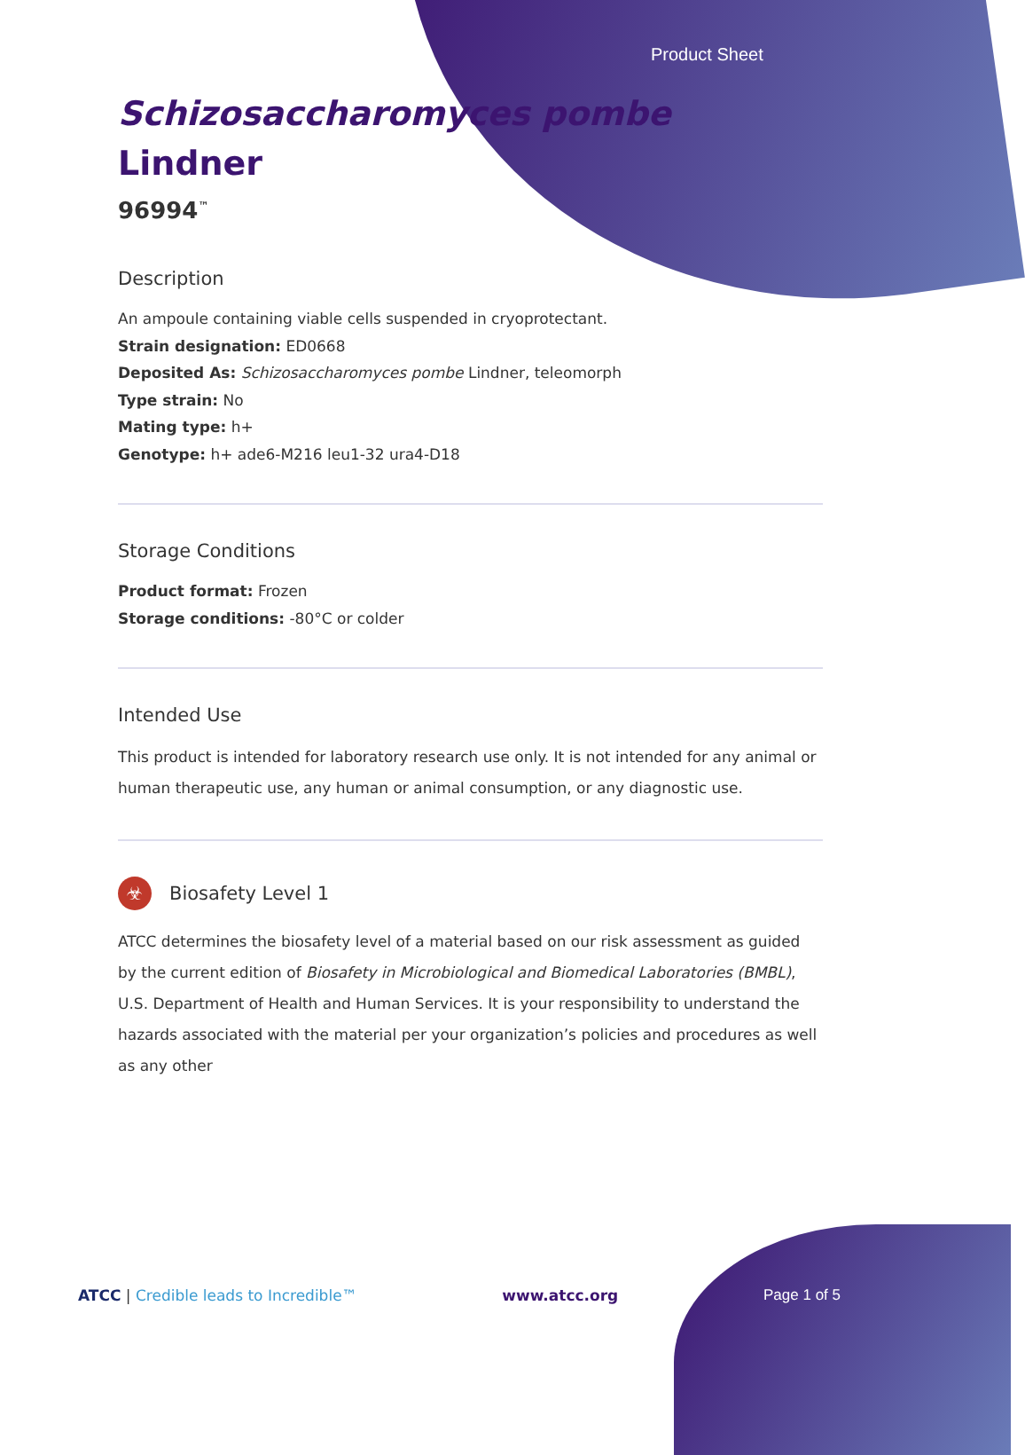Product Sheet
Schizosaccharomyces pombe Lindner
96994<sup>™</sup>
Description
An ampoule containing viable cells suspended in cryoprotectant.
Strain designation: ED0668
Deposited As: Schizosaccharomyces pombe Lindner, teleomorph
Type strain: No
Mating type: h+
Genotype: h+ ade6-M216 leu1-32 ura4-D18
Storage Conditions
Product format: Frozen
Storage conditions: -80°C or colder
Intended Use
This product is intended for laboratory research use only. It is not intended for any animal or human therapeutic use, any human or animal consumption, or any diagnostic use.
☣ Biosafety Level 1
ATCC determines the biosafety level of a material based on our risk assessment as guided by the current edition of Biosafety in Microbiological and Biomedical Laboratories (BMBL), U.S. Department of Health and Human Services. It is your responsibility to understand the hazards associated with the material per your organization’s policies and procedures as well as any other
ATCC | Credible leads to Incredible™ www.atcc.org Page 1 of 5